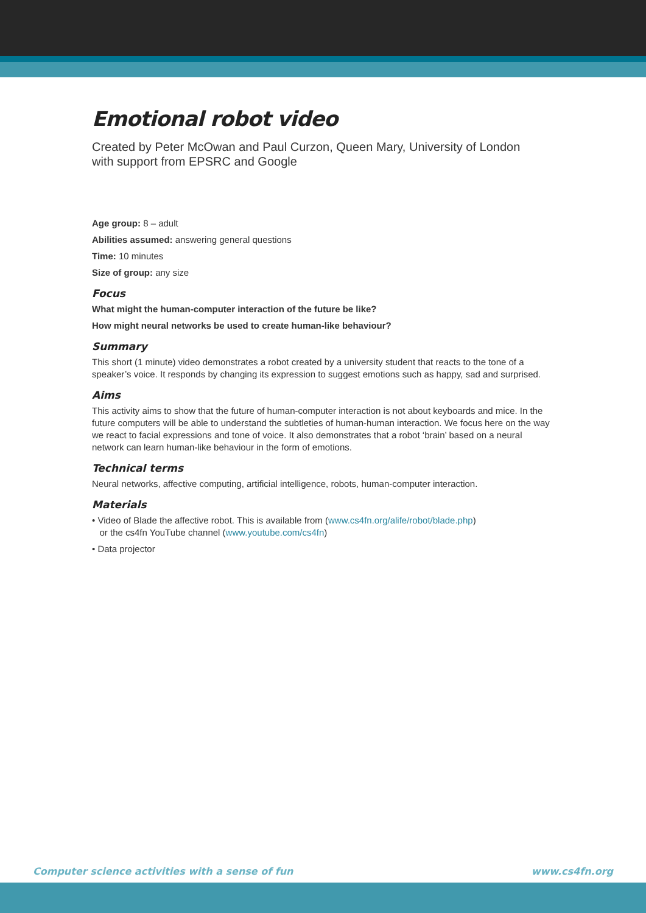Emotional robot video
Created by Peter McOwan and Paul Curzon, Queen Mary, University of London
with support from EPSRC and Google
Age group: 8 – adult
Abilities assumed: answering general questions
Time: 10 minutes
Size of group: any size
Focus
What might the human-computer interaction of the future be like?
How might neural networks be used to create human-like behaviour?
Summary
This short (1 minute) video demonstrates a robot created by a university student that reacts to the tone of a speaker’s voice. It responds by changing its expression to suggest emotions such as happy, sad and surprised.
Aims
This activity aims to show that the future of human-computer interaction is not about keyboards and mice. In the future computers will be able to understand the subtleties of human-human interaction. We focus here on the way we react to facial expressions and tone of voice. It also demonstrates that a robot ‘brain’ based on a neural network can learn human-like behaviour in the form of emotions.
Technical terms
Neural networks, affective computing, artificial intelligence, robots, human-computer interaction.
Materials
• Video of Blade the affective robot. This is available from (www.cs4fn.org/alife/robot/blade.php)
or the cs4fn YouTube channel (www.youtube.com/cs4fn)
• Data projector
Computer science activities with a sense of fun www.cs4fn.org